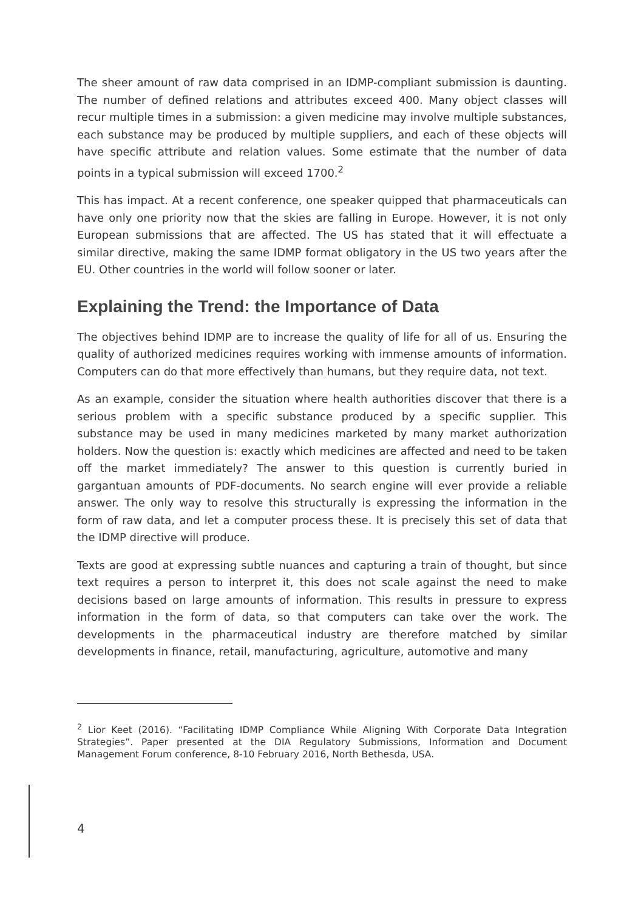The sheer amount of raw data comprised in an IDMP-compliant submission is daunting. The number of defined relations and attributes exceed 400. Many object classes will recur multiple times in a submission: a given medicine may involve multiple substances, each substance may be produced by multiple suppliers, and each of these objects will have specific attribute and relation values. Some estimate that the number of data points in a typical submission will exceed 1700.<sup>2</sup>
This has impact. At a recent conference, one speaker quipped that pharmaceuticals can have only one priority now that the skies are falling in Europe. However, it is not only European submissions that are affected. The US has stated that it will effectuate a similar directive, making the same IDMP format obligatory in the US two years after the EU. Other countries in the world will follow sooner or later.
Explaining the Trend: the Importance of Data
The objectives behind IDMP are to increase the quality of life for all of us. Ensuring the quality of authorized medicines requires working with immense amounts of information. Computers can do that more effectively than humans, but they require data, not text.
As an example, consider the situation where health authorities discover that there is a serious problem with a specific substance produced by a specific supplier. This substance may be used in many medicines marketed by many market authorization holders. Now the question is: exactly which medicines are affected and need to be taken off the market immediately? The answer to this question is currently buried in gargantuan amounts of PDF-documents. No search engine will ever provide a reliable answer. The only way to resolve this structurally is expressing the information in the form of raw data, and let a computer process these. It is precisely this set of data that the IDMP directive will produce.
Texts are good at expressing subtle nuances and capturing a train of thought, but since text requires a person to interpret it, this does not scale against the need to make decisions based on large amounts of information. This results in pressure to express information in the form of data, so that computers can take over the work. The developments in the pharmaceutical industry are therefore matched by similar developments in finance, retail, manufacturing, agriculture, automotive and many
<sup>2</sup> Lior Keet (2016). “Facilitating IDMP Compliance While Aligning With Corporate Data Integration Strategies”. Paper presented at the DIA Regulatory Submissions, Information and Document Management Forum conference, 8-10 February 2016, North Bethesda, USA.
4